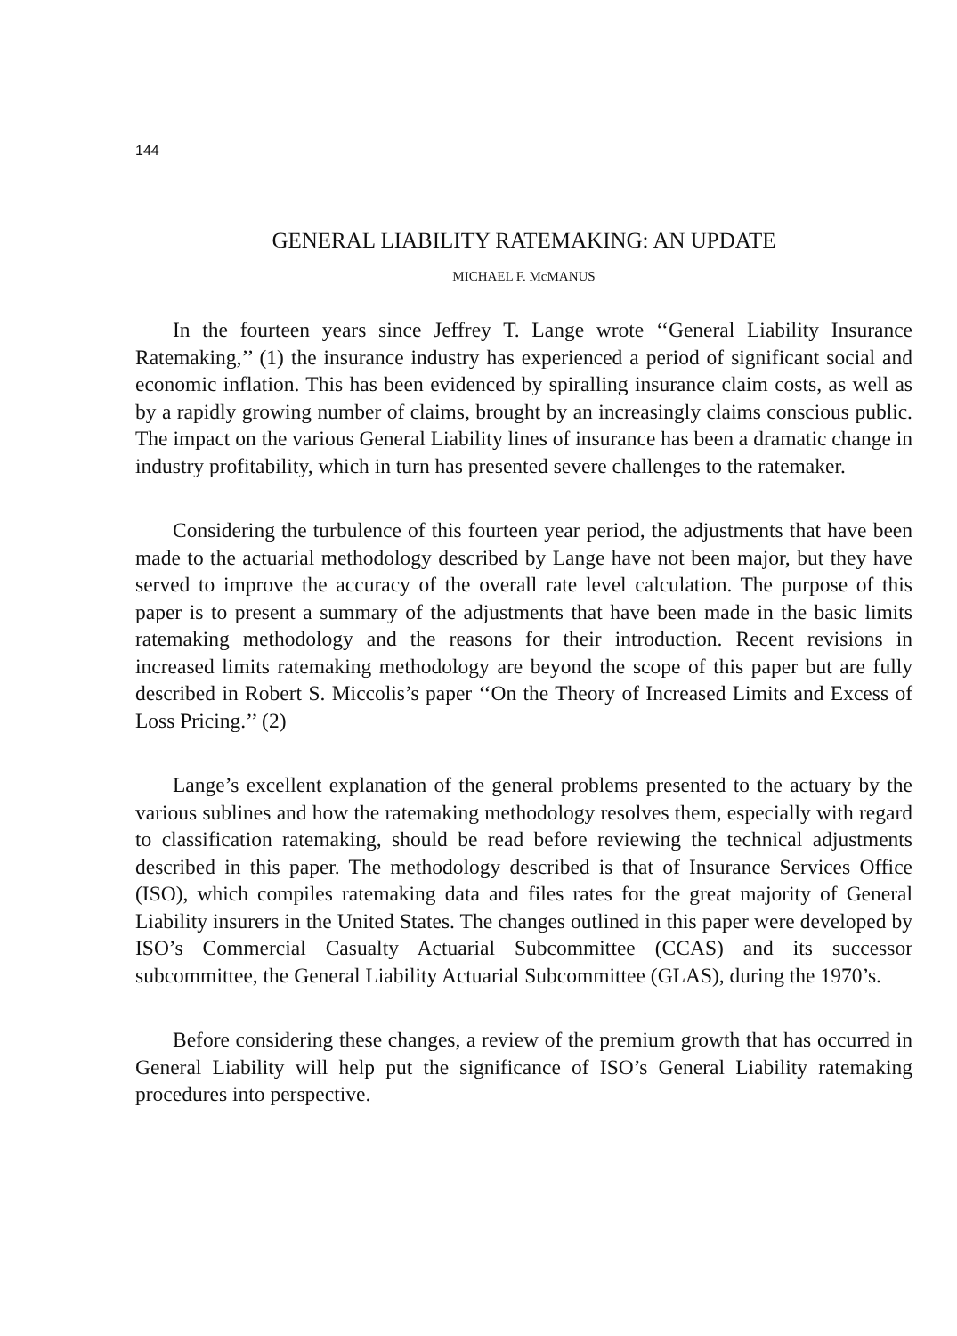144
GENERAL LIABILITY RATEMAKING: AN UPDATE
MICHAEL F. McMANUS
In the fourteen years since Jeffrey T. Lange wrote ‘‘General Liability Insurance Ratemaking,’’ (1) the insurance industry has experienced a period of significant social and economic inflation. This has been evidenced by spiralling insurance claim costs, as well as by a rapidly growing number of claims, brought by an increasingly claims conscious public. The impact on the various General Liability lines of insurance has been a dramatic change in industry profitability, which in turn has presented severe challenges to the ratemaker.
Considering the turbulence of this fourteen year period, the adjustments that have been made to the actuarial methodology described by Lange have not been major, but they have served to improve the accuracy of the overall rate level calculation. The purpose of this paper is to present a summary of the adjustments that have been made in the basic limits ratemaking methodology and the reasons for their introduction. Recent revisions in increased limits ratemaking methodology are beyond the scope of this paper but are fully described in Robert S. Miccolis’s paper ‘‘On the Theory of Increased Limits and Excess of Loss Pricing.’’ (2)
Lange’s excellent explanation of the general problems presented to the actuary by the various sublines and how the ratemaking methodology resolves them, especially with regard to classification ratemaking, should be read before reviewing the technical adjustments described in this paper. The methodology described is that of Insurance Services Office (ISO), which compiles ratemaking data and files rates for the great majority of General Liability insurers in the United States. The changes outlined in this paper were developed by ISO’s Commercial Casualty Actuarial Subcommittee (CCAS) and its successor subcommittee, the General Liability Actuarial Subcommittee (GLAS), during the 1970’s.
Before considering these changes, a review of the premium growth that has occurred in General Liability will help put the significance of ISO’s General Liability ratemaking procedures into perspective.